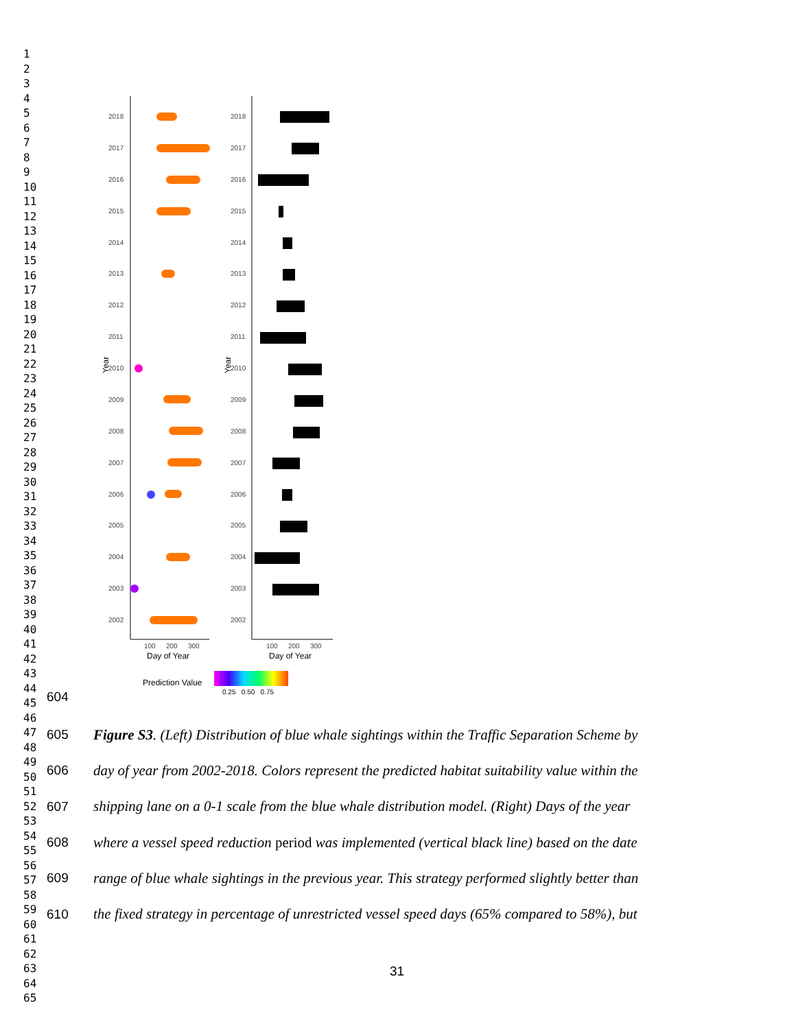1
2
3
4
5
6
7
8
9
10
11
12
13
14
15
16
17
18
19
20
21
22
23
24
25
26
27
28
29
30
31
32
33
34
35
36
37
38
39
40
41
42
43
44
45
46
47
48
49
50
51
52
53
54
55
56
57
58
59
60
61
62
63
64
65
604
Year
Year
2018
2017
2016
2015
2014
2013
2012
2011
2010
2009
2008
2007
2006
2005
2004
2003
2002
2018
2017
2016
2015
2014
2013
2012
2011
2010
2009
2008
2007
2006
2005
2004
2003
2002
100
200
300
100
200
300
Day of Year
Day of Year
Prediction Value
0.25 0.50 0.75
605 Figure S3. (Left) Distribution of blue whale sightings within the Traffic Separation Scheme by
606 day of year from 2002-2018. Colors represent the predicted habitat suitability value within the
607 shipping lane on a 0-1 scale from the blue whale distribution model. (Right) Days of the year
608 where a vessel speed reduction period was implemented (vertical black line) based on the date
609 range of blue whale sightings in the previous year. This strategy performed slightly better than
610 the fixed strategy in percentage of unrestricted vessel speed days (65% compared to 58%), but
31